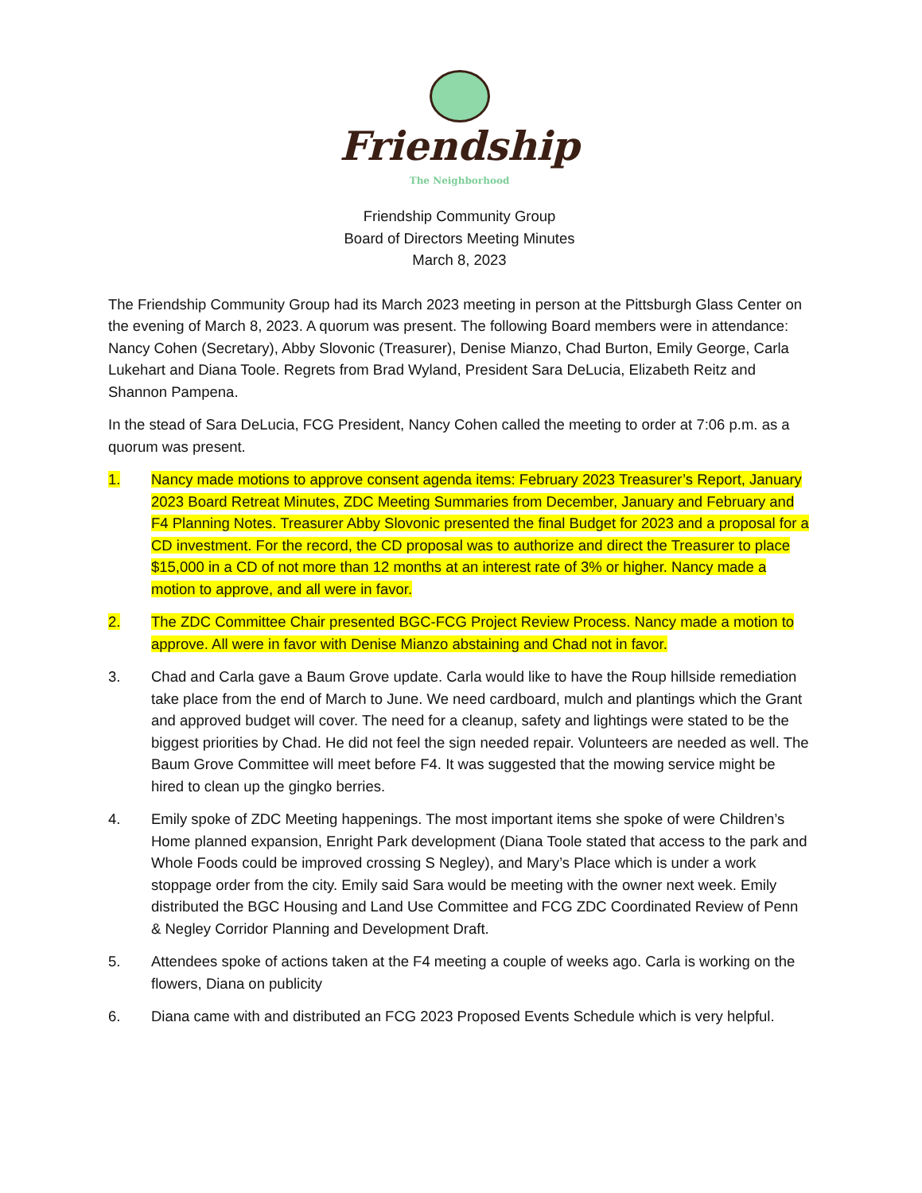Friendship
The Neighborhood
Friendship Community Group
Board of Directors Meeting Minutes
March 8, 2023
The Friendship Community Group had its March 2023 meeting in person at the Pittsburgh Glass Center on the evening of March 8, 2023. A quorum was present. The following Board members were in attendance: Nancy Cohen (Secretary), Abby Slovonic (Treasurer), Denise Mianzo, Chad Burton, Emily George, Carla Lukehart and Diana Toole. Regrets from Brad Wyland, President Sara DeLucia, Elizabeth Reitz and Shannon Pampena.
In the stead of Sara DeLucia, FCG President, Nancy Cohen called the meeting to order at 7:06 p.m. as a quorum was present.
1. Nancy made motions to approve consent agenda items: February 2023 Treasurer’s Report, January 2023 Board Retreat Minutes, ZDC Meeting Summaries from December, January and February and F4 Planning Notes. Treasurer Abby Slovonic presented the final Budget for 2023 and a proposal for a CD investment. For the record, the CD proposal was to authorize and direct the Treasurer to place $15,000 in a CD of not more than 12 months at an interest rate of 3% or higher. Nancy made a motion to approve, and all were in favor.
2. The ZDC Committee Chair presented BGC-FCG Project Review Process. Nancy made a motion to approve. All were in favor with Denise Mianzo abstaining and Chad not in favor.
3. Chad and Carla gave a Baum Grove update. Carla would like to have the Roup hillside remediation take place from the end of March to June. We need cardboard, mulch and plantings which the Grant and approved budget will cover. The need for a cleanup, safety and lightings were stated to be the biggest priorities by Chad. He did not feel the sign needed repair. Volunteers are needed as well. The Baum Grove Committee will meet before F4. It was suggested that the mowing service might be hired to clean up the gingko berries.
4. Emily spoke of ZDC Meeting happenings. The most important items she spoke of were Children’s Home planned expansion, Enright Park development (Diana Toole stated that access to the park and Whole Foods could be improved crossing S Negley), and Mary’s Place which is under a work stoppage order from the city. Emily said Sara would be meeting with the owner next week. Emily distributed the BGC Housing and Land Use Committee and FCG ZDC Coordinated Review of Penn & Negley Corridor Planning and Development Draft.
5. Attendees spoke of actions taken at the F4 meeting a couple of weeks ago. Carla is working on the flowers, Diana on publicity
6. Diana came with and distributed an FCG 2023 Proposed Events Schedule which is very helpful.